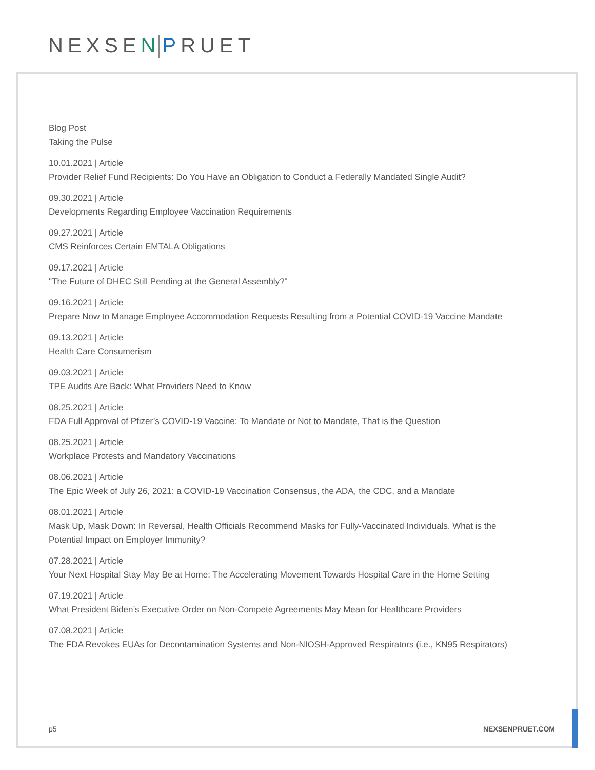NEXSEN PRUET
Blog Post
Taking the Pulse
10.01.2021 | Article
Provider Relief Fund Recipients: Do You Have an Obligation to Conduct a Federally Mandated Single Audit?
09.30.2021 | Article
Developments Regarding Employee Vaccination Requirements
09.27.2021 | Article
CMS Reinforces Certain EMTALA Obligations
09.17.2021 | Article
"The Future of DHEC Still Pending at the General Assembly?"
09.16.2021 | Article
Prepare Now to Manage Employee Accommodation Requests Resulting from a Potential COVID-19 Vaccine Mandate
09.13.2021 | Article
Health Care Consumerism
09.03.2021 | Article
TPE Audits Are Back: What Providers Need to Know
08.25.2021 | Article
FDA Full Approval of Pfizer’s COVID-19 Vaccine: To Mandate or Not to Mandate, That is the Question
08.25.2021 | Article
Workplace Protests and Mandatory Vaccinations
08.06.2021 | Article
The Epic Week of July 26, 2021: a COVID-19 Vaccination Consensus, the ADA, the CDC, and a Mandate
08.01.2021 | Article
Mask Up, Mask Down: In Reversal, Health Officials Recommend Masks for Fully-Vaccinated Individuals. What is the
Potential Impact on Employer Immunity?
07.28.2021 | Article
Your Next Hospital Stay May Be at Home: The Accelerating Movement Towards Hospital Care in the Home Setting
07.19.2021 | Article
What President Biden’s Executive Order on Non-Compete Agreements May Mean for Healthcare Providers
07.08.2021 | Article
The FDA Revokes EUAs for Decontamination Systems and Non-NIOSH-Approved Respirators (i.e., KN95 Respirators)
p5 NEXSENPRUET.COM